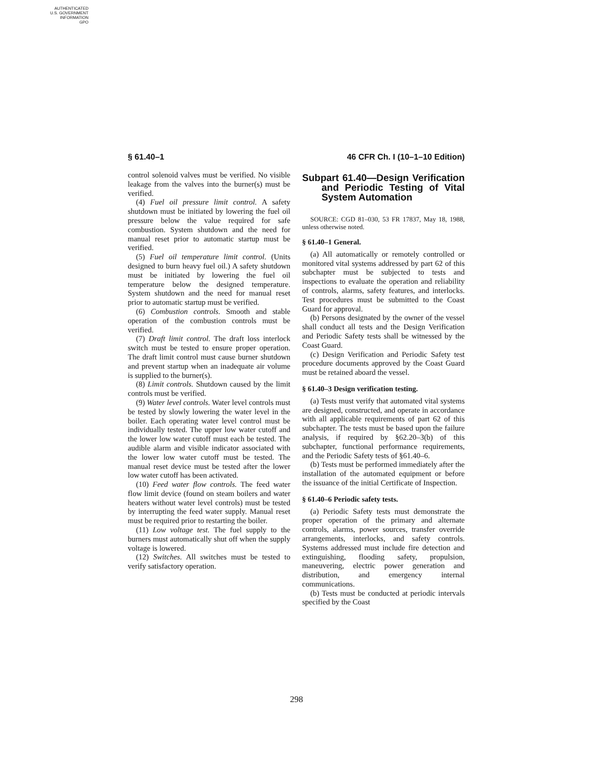AUTHENTICATED
U.S. GOVERNMENT
INFORMATION
GPO
§ 61.40–1 46 CFR Ch. I (10–1–10 Edition)
control solenoid valves must be verified. No visible leakage from the valves into the burner(s) must be verified.
(4) Fuel oil pressure limit control. A safety shutdown must be initiated by lowering the fuel oil pressure below the value required for safe combustion. System shutdown and the need for manual reset prior to automatic startup must be verified.
(5) Fuel oil temperature limit control. (Units designed to burn heavy fuel oil.) A safety shutdown must be initiated by lowering the fuel oil temperature below the designed temperature. System shutdown and the need for manual reset prior to automatic startup must be verified.
(6) Combustion controls. Smooth and stable operation of the combustion controls must be verified.
(7) Draft limit control. The draft loss interlock switch must be tested to ensure proper operation. The draft limit control must cause burner shutdown and prevent startup when an inadequate air volume is supplied to the burner(s).
(8) Limit controls. Shutdown caused by the limit controls must be verified.
(9) Water level controls. Water level controls must be tested by slowly lowering the water level in the boiler. Each operating water level control must be individually tested. The upper low water cutoff and the lower low water cutoff must each be tested. The audible alarm and visible indicator associated with the lower low water cutoff must be tested. The manual reset device must be tested after the lower low water cutoff has been activated.
(10) Feed water flow controls. The feed water flow limit device (found on steam boilers and water heaters without water level controls) must be tested by interrupting the feed water supply. Manual reset must be required prior to restarting the boiler.
(11) Low voltage test. The fuel supply to the burners must automatically shut off when the supply voltage is lowered.
(12) Switches. All switches must be tested to verify satisfactory operation.
Subpart 61.40—Design Verification and Periodic Testing of Vital System Automation
SOURCE: CGD 81–030, 53 FR 17837, May 18, 1988, unless otherwise noted.
§ 61.40–1 General.
(a) All automatically or remotely controlled or monitored vital systems addressed by part 62 of this subchapter must be subjected to tests and inspections to evaluate the operation and reliability of controls, alarms, safety features, and interlocks. Test procedures must be submitted to the Coast Guard for approval.
(b) Persons designated by the owner of the vessel shall conduct all tests and the Design Verification and Periodic Safety tests shall be witnessed by the Coast Guard.
(c) Design Verification and Periodic Safety test procedure documents approved by the Coast Guard must be retained aboard the vessel.
§ 61.40–3 Design verification testing.
(a) Tests must verify that automated vital systems are designed, constructed, and operate in accordance with all applicable requirements of part 62 of this subchapter. The tests must be based upon the failure analysis, if required by §62.20–3(b) of this subchapter, functional performance requirements, and the Periodic Safety tests of §61.40–6.
(b) Tests must be performed immediately after the installation of the automated equipment or before the issuance of the initial Certificate of Inspection.
§ 61.40–6 Periodic safety tests.
(a) Periodic Safety tests must demonstrate the proper operation of the primary and alternate controls, alarms, power sources, transfer override arrangements, interlocks, and safety controls. Systems addressed must include fire detection and extinguishing, flooding safety, propulsion, maneuvering, electric power generation and distribution, and emergency internal communications.
(b) Tests must be conducted at periodic intervals specified by the Coast
298